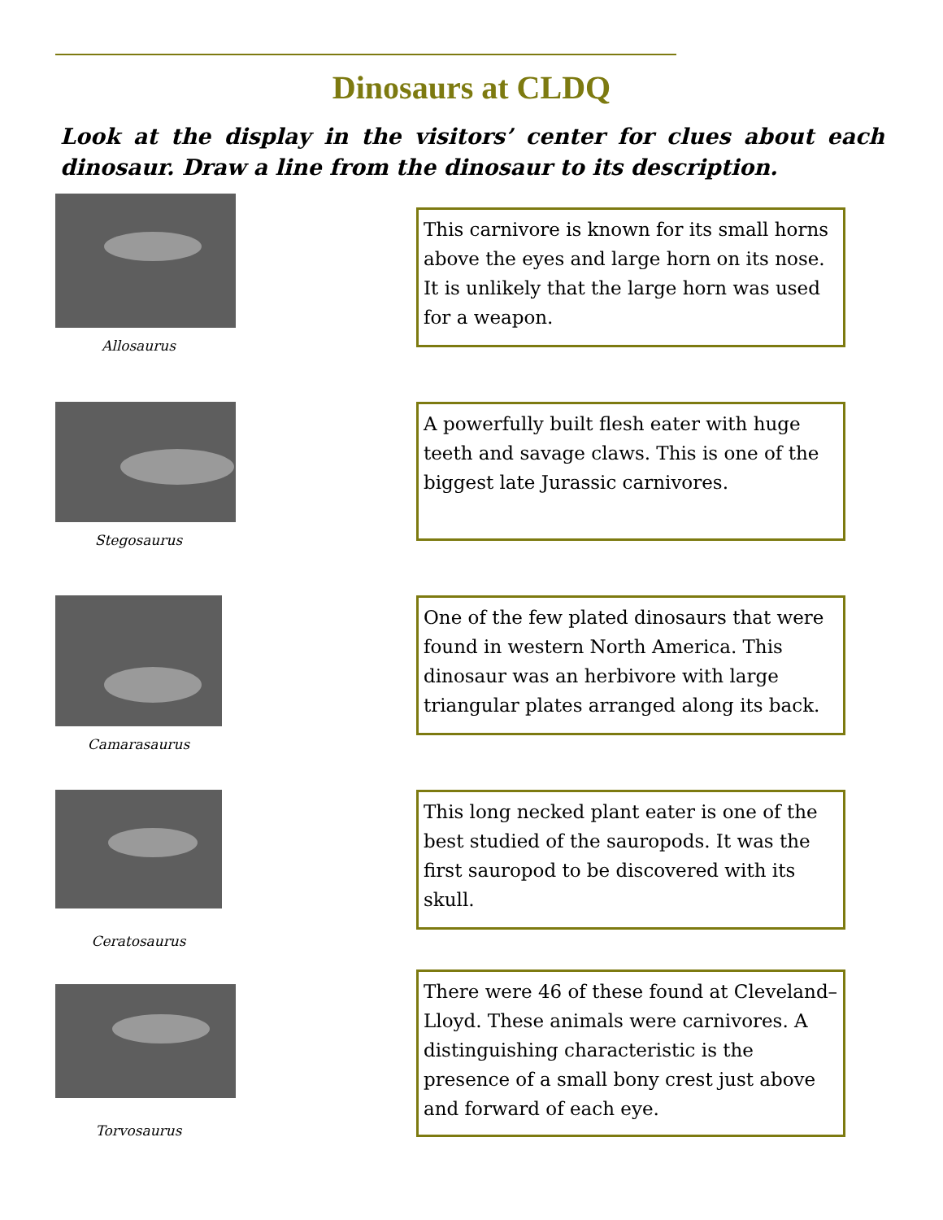Dinosaurs at CLDQ
Look at the display in the visitors’ center for clues about each dinosaur. Draw a line from the dinosaur to its description.
Allosaurus
This carnivore is known for its small horns above the eyes and large horn on its nose. It is unlikely that the large horn was used for a weapon.
Stegosaurus
A powerfully built flesh eater with huge teeth and savage claws. This is one of the biggest late Jurassic carnivores.
Camarasaurus
One of the few plated dinosaurs that were found in western North America. This dinosaur was an herbivore with large triangular plates arranged along its back.
Ceratosaurus
This long necked plant eater is one of the best studied of the sauropods. It was the first sauropod to be discovered with its skull.
Torvosaurus
There were 46 of these found at Cleveland–Lloyd. These animals were carnivores. A distinguishing characteristic is the presence of a small bony crest just above and forward of each eye.